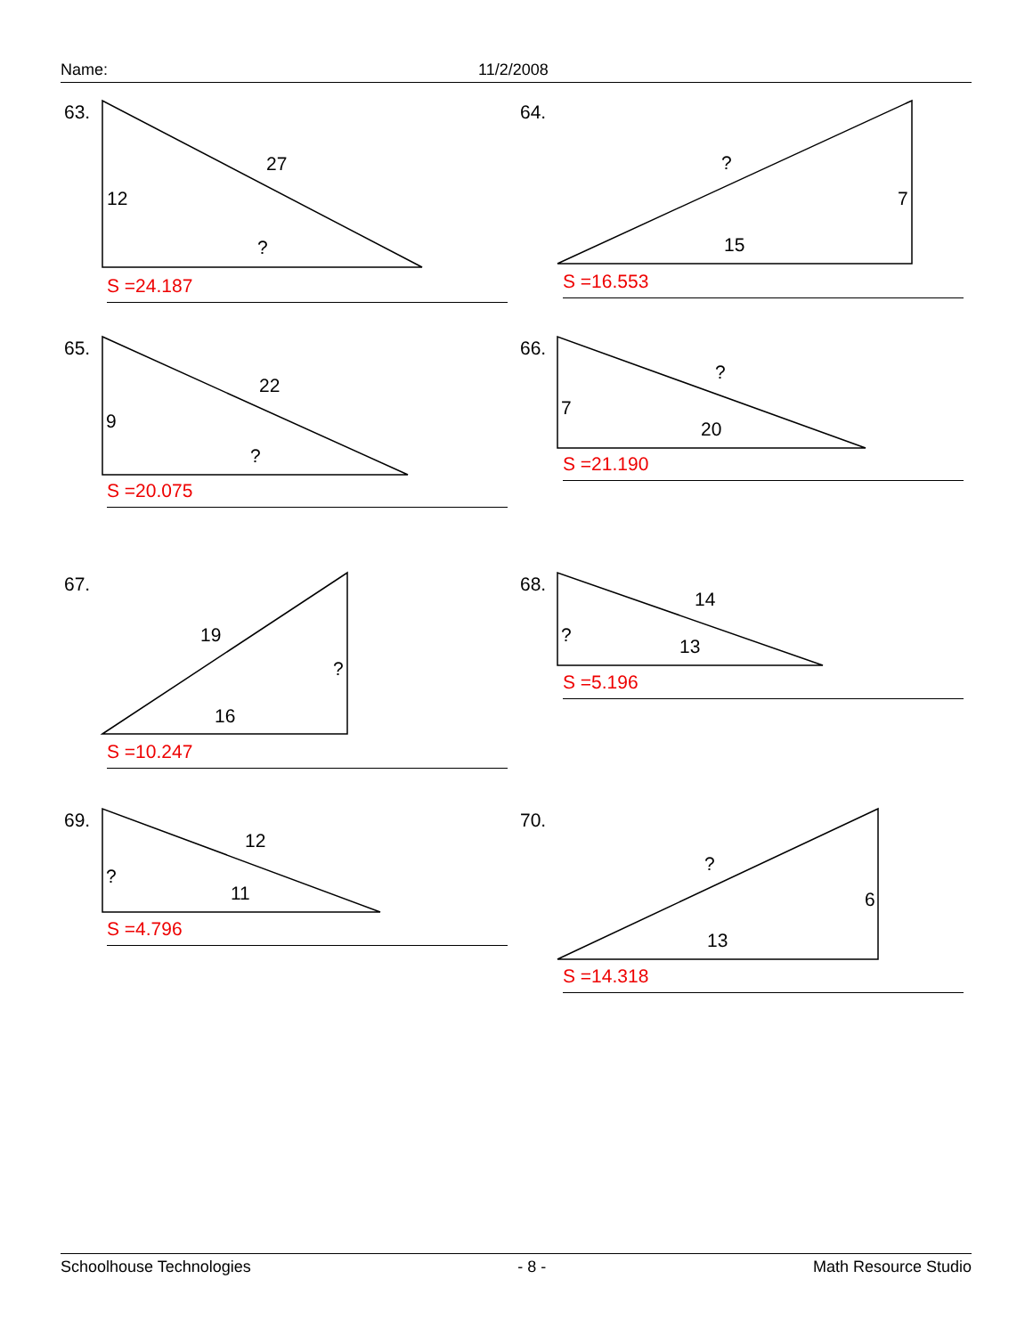Name: 11/2/2008
63.
27
12
?
S =24.187
64.
?
7
15
S =16.553
65.
22
9
?
S =20.075
66.
?
7
20
S =21.190
67.
19
?
16
S =10.247
68.
14
?
13
S =5.196
69.
12
?
11
S =4.796
70.
?
6
13
S =14.318
Schoolhouse Technologies - 8 - Math Resource Studio